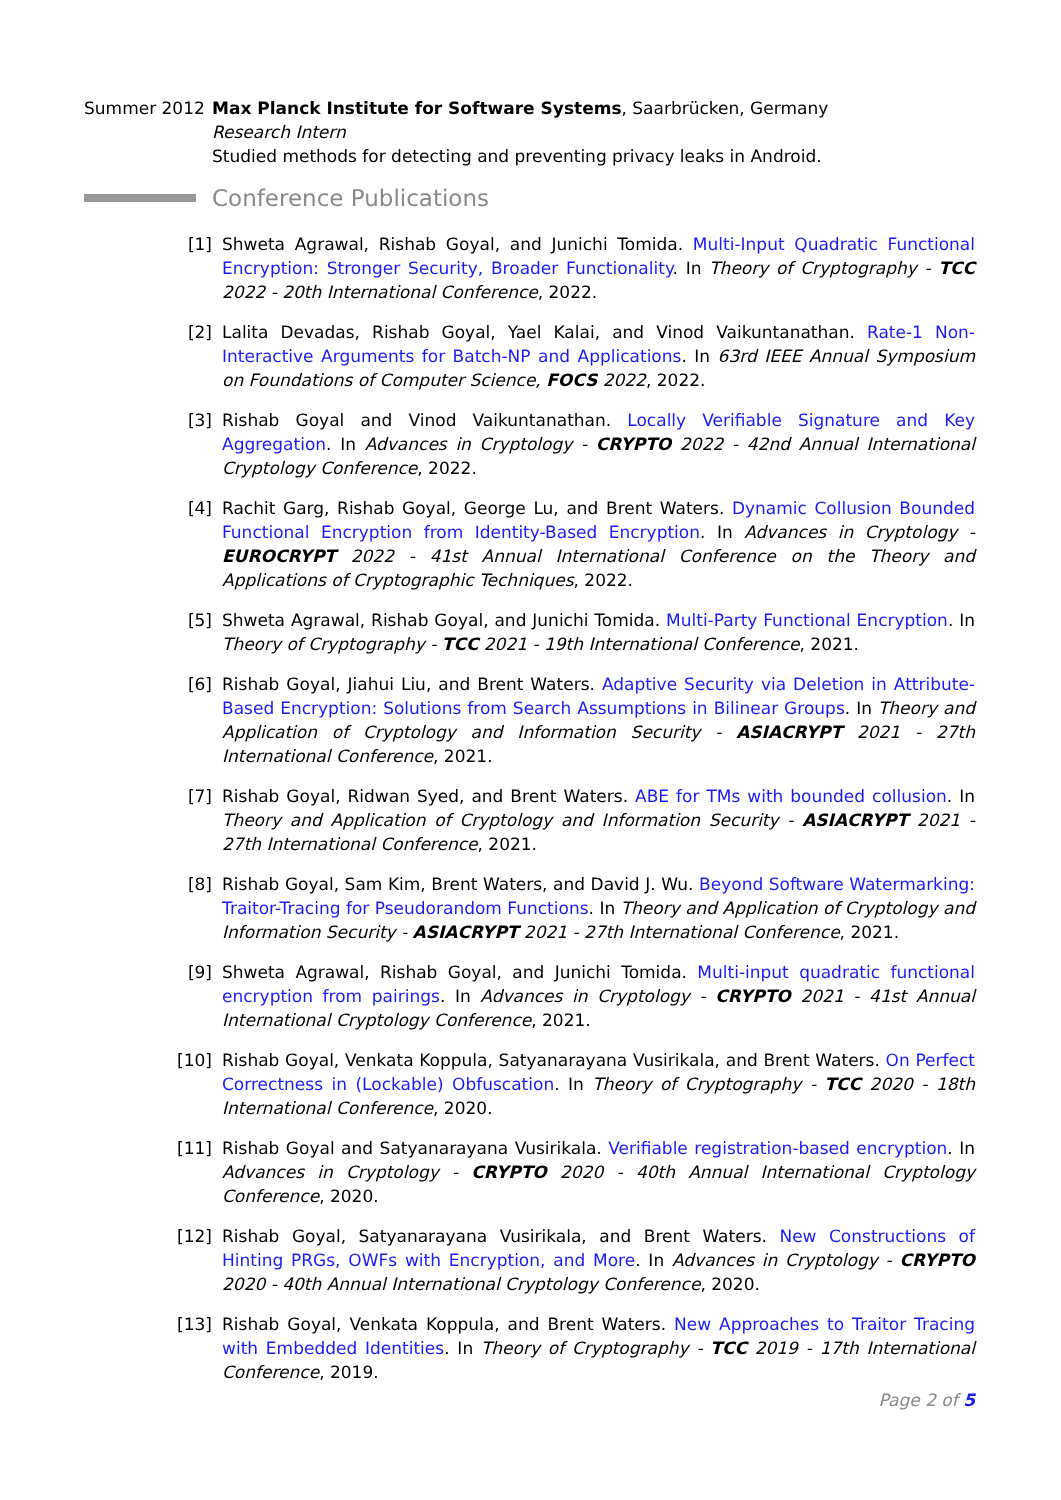Summer 2012 Max Planck Institute for Software Systems, Saarbrücken, Germany
Research Intern
Studied methods for detecting and preventing privacy leaks in Android.
Conference Publications
[1] Shweta Agrawal, Rishab Goyal, and Junichi Tomida. Multi-Input Quadratic Functional Encryption: Stronger Security, Broader Functionality. In Theory of Cryptography - TCC 2022 - 20th International Conference, 2022.
[2] Lalita Devadas, Rishab Goyal, Yael Kalai, and Vinod Vaikuntanathan. Rate-1 Non-Interactive Arguments for Batch-NP and Applications. In 63rd IEEE Annual Symposium on Foundations of Computer Science, FOCS 2022, 2022.
[3] Rishab Goyal and Vinod Vaikuntanathan. Locally Verifiable Signature and Key Aggregation. In Advances in Cryptology - CRYPTO 2022 - 42nd Annual International Cryptology Conference, 2022.
[4] Rachit Garg, Rishab Goyal, George Lu, and Brent Waters. Dynamic Collusion Bounded Functional Encryption from Identity-Based Encryption. In Advances in Cryptology - EUROCRYPT 2022 - 41st Annual International Conference on the Theory and Applications of Cryptographic Techniques, 2022.
[5] Shweta Agrawal, Rishab Goyal, and Junichi Tomida. Multi-Party Functional Encryption. In Theory of Cryptography - TCC 2021 - 19th International Conference, 2021.
[6] Rishab Goyal, Jiahui Liu, and Brent Waters. Adaptive Security via Deletion in Attribute-Based Encryption: Solutions from Search Assumptions in Bilinear Groups. In Theory and Application of Cryptology and Information Security - ASIACRYPT 2021 - 27th International Conference, 2021.
[7] Rishab Goyal, Ridwan Syed, and Brent Waters. ABE for TMs with bounded collusion. In Theory and Application of Cryptology and Information Security - ASIACRYPT 2021 - 27th International Conference, 2021.
[8] Rishab Goyal, Sam Kim, Brent Waters, and David J. Wu. Beyond Software Watermarking: Traitor-Tracing for Pseudorandom Functions. In Theory and Application of Cryptology and Information Security - ASIACRYPT 2021 - 27th International Conference, 2021.
[9] Shweta Agrawal, Rishab Goyal, and Junichi Tomida. Multi-input quadratic functional encryption from pairings. In Advances in Cryptology - CRYPTO 2021 - 41st Annual International Cryptology Conference, 2021.
[10] Rishab Goyal, Venkata Koppula, Satyanarayana Vusirikala, and Brent Waters. On Perfect Correctness in (Lockable) Obfuscation. In Theory of Cryptography - TCC 2020 - 18th International Conference, 2020.
[11] Rishab Goyal and Satyanarayana Vusirikala. Verifiable registration-based encryption. In Advances in Cryptology - CRYPTO 2020 - 40th Annual International Cryptology Conference, 2020.
[12] Rishab Goyal, Satyanarayana Vusirikala, and Brent Waters. New Constructions of Hinting PRGs, OWFs with Encryption, and More. In Advances in Cryptology - CRYPTO 2020 - 40th Annual International Cryptology Conference, 2020.
[13] Rishab Goyal, Venkata Koppula, and Brent Waters. New Approaches to Traitor Tracing with Embedded Identities. In Theory of Cryptography - TCC 2019 - 17th International Conference, 2019.
Page 2 of 5